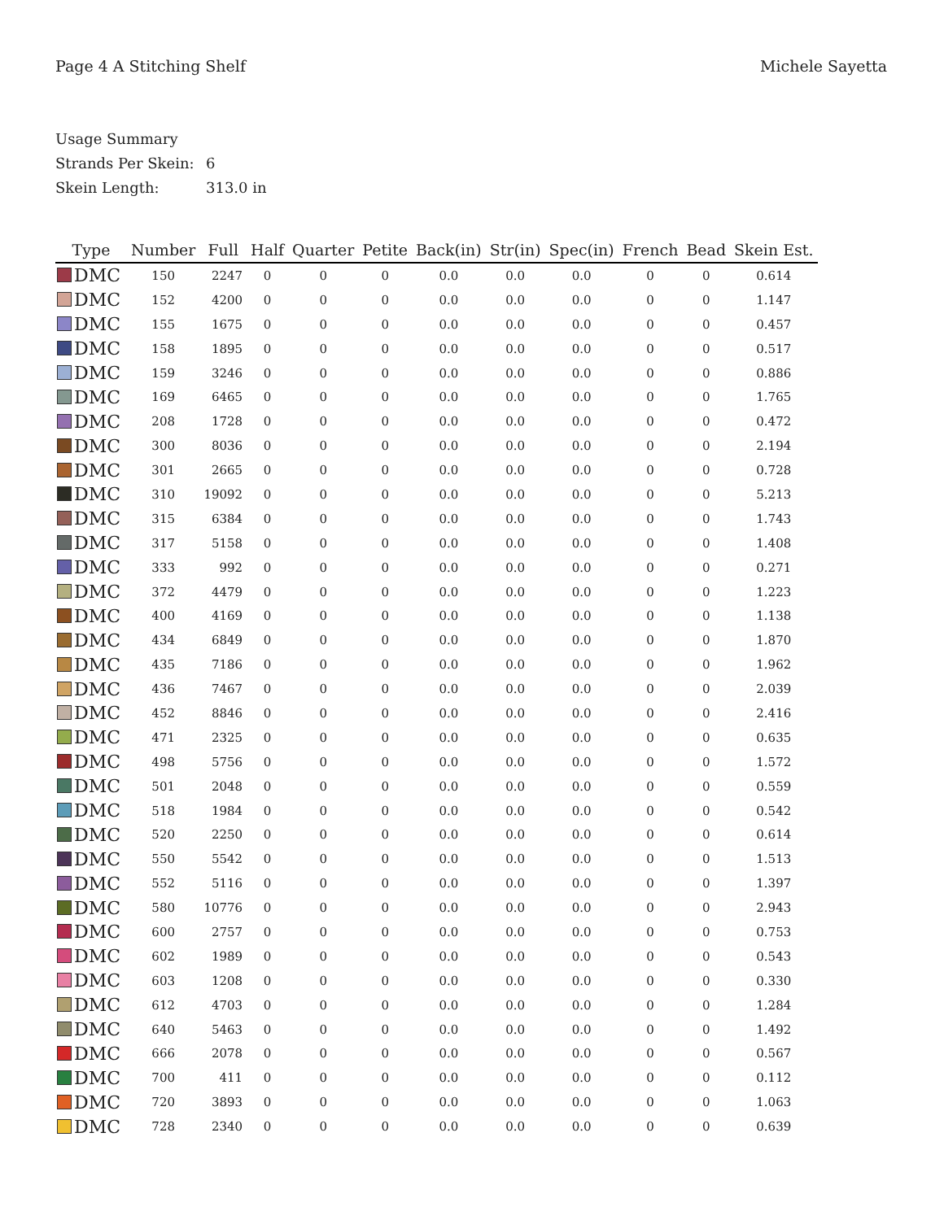Page 4 A Stitching Shelf Michele Sayetta
Usage Summary
Strands Per Skein: 6
Skein Length: 313.0 in
| Type | Number | Full | Half | Quarter | Petite | Back(in) | Str(in) | Spec(in) | French | Bead | Skein Est. |
| --- | --- | --- | --- | --- | --- | --- | --- | --- | --- | --- | --- |
| DMC | 150 | 2247 | 0 | 0 | 0 | 0.0 | 0.0 | 0.0 | 0 | 0 | 0.614 |
| DMC | 152 | 4200 | 0 | 0 | 0 | 0.0 | 0.0 | 0.0 | 0 | 0 | 1.147 |
| DMC | 155 | 1675 | 0 | 0 | 0 | 0.0 | 0.0 | 0.0 | 0 | 0 | 0.457 |
| DMC | 158 | 1895 | 0 | 0 | 0 | 0.0 | 0.0 | 0.0 | 0 | 0 | 0.517 |
| DMC | 159 | 3246 | 0 | 0 | 0 | 0.0 | 0.0 | 0.0 | 0 | 0 | 0.886 |
| DMC | 169 | 6465 | 0 | 0 | 0 | 0.0 | 0.0 | 0.0 | 0 | 0 | 1.765 |
| DMC | 208 | 1728 | 0 | 0 | 0 | 0.0 | 0.0 | 0.0 | 0 | 0 | 0.472 |
| DMC | 300 | 8036 | 0 | 0 | 0 | 0.0 | 0.0 | 0.0 | 0 | 0 | 2.194 |
| DMC | 301 | 2665 | 0 | 0 | 0 | 0.0 | 0.0 | 0.0 | 0 | 0 | 0.728 |
| DMC | 310 | 19092 | 0 | 0 | 0 | 0.0 | 0.0 | 0.0 | 0 | 0 | 5.213 |
| DMC | 315 | 6384 | 0 | 0 | 0 | 0.0 | 0.0 | 0.0 | 0 | 0 | 1.743 |
| DMC | 317 | 5158 | 0 | 0 | 0 | 0.0 | 0.0 | 0.0 | 0 | 0 | 1.408 |
| DMC | 333 | 992 | 0 | 0 | 0 | 0.0 | 0.0 | 0.0 | 0 | 0 | 0.271 |
| DMC | 372 | 4479 | 0 | 0 | 0 | 0.0 | 0.0 | 0.0 | 0 | 0 | 1.223 |
| DMC | 400 | 4169 | 0 | 0 | 0 | 0.0 | 0.0 | 0.0 | 0 | 0 | 1.138 |
| DMC | 434 | 6849 | 0 | 0 | 0 | 0.0 | 0.0 | 0.0 | 0 | 0 | 1.870 |
| DMC | 435 | 7186 | 0 | 0 | 0 | 0.0 | 0.0 | 0.0 | 0 | 0 | 1.962 |
| DMC | 436 | 7467 | 0 | 0 | 0 | 0.0 | 0.0 | 0.0 | 0 | 0 | 2.039 |
| DMC | 452 | 8846 | 0 | 0 | 0 | 0.0 | 0.0 | 0.0 | 0 | 0 | 2.416 |
| DMC | 471 | 2325 | 0 | 0 | 0 | 0.0 | 0.0 | 0.0 | 0 | 0 | 0.635 |
| DMC | 498 | 5756 | 0 | 0 | 0 | 0.0 | 0.0 | 0.0 | 0 | 0 | 1.572 |
| DMC | 501 | 2048 | 0 | 0 | 0 | 0.0 | 0.0 | 0.0 | 0 | 0 | 0.559 |
| DMC | 518 | 1984 | 0 | 0 | 0 | 0.0 | 0.0 | 0.0 | 0 | 0 | 0.542 |
| DMC | 520 | 2250 | 0 | 0 | 0 | 0.0 | 0.0 | 0.0 | 0 | 0 | 0.614 |
| DMC | 550 | 5542 | 0 | 0 | 0 | 0.0 | 0.0 | 0.0 | 0 | 0 | 1.513 |
| DMC | 552 | 5116 | 0 | 0 | 0 | 0.0 | 0.0 | 0.0 | 0 | 0 | 1.397 |
| DMC | 580 | 10776 | 0 | 0 | 0 | 0.0 | 0.0 | 0.0 | 0 | 0 | 2.943 |
| DMC | 600 | 2757 | 0 | 0 | 0 | 0.0 | 0.0 | 0.0 | 0 | 0 | 0.753 |
| DMC | 602 | 1989 | 0 | 0 | 0 | 0.0 | 0.0 | 0.0 | 0 | 0 | 0.543 |
| DMC | 603 | 1208 | 0 | 0 | 0 | 0.0 | 0.0 | 0.0 | 0 | 0 | 0.330 |
| DMC | 612 | 4703 | 0 | 0 | 0 | 0.0 | 0.0 | 0.0 | 0 | 0 | 1.284 |
| DMC | 640 | 5463 | 0 | 0 | 0 | 0.0 | 0.0 | 0.0 | 0 | 0 | 1.492 |
| DMC | 666 | 2078 | 0 | 0 | 0 | 0.0 | 0.0 | 0.0 | 0 | 0 | 0.567 |
| DMC | 700 | 411 | 0 | 0 | 0 | 0.0 | 0.0 | 0.0 | 0 | 0 | 0.112 |
| DMC | 720 | 3893 | 0 | 0 | 0 | 0.0 | 0.0 | 0.0 | 0 | 0 | 1.063 |
| DMC | 728 | 2340 | 0 | 0 | 0 | 0.0 | 0.0 | 0.0 | 0 | 0 | 0.639 |